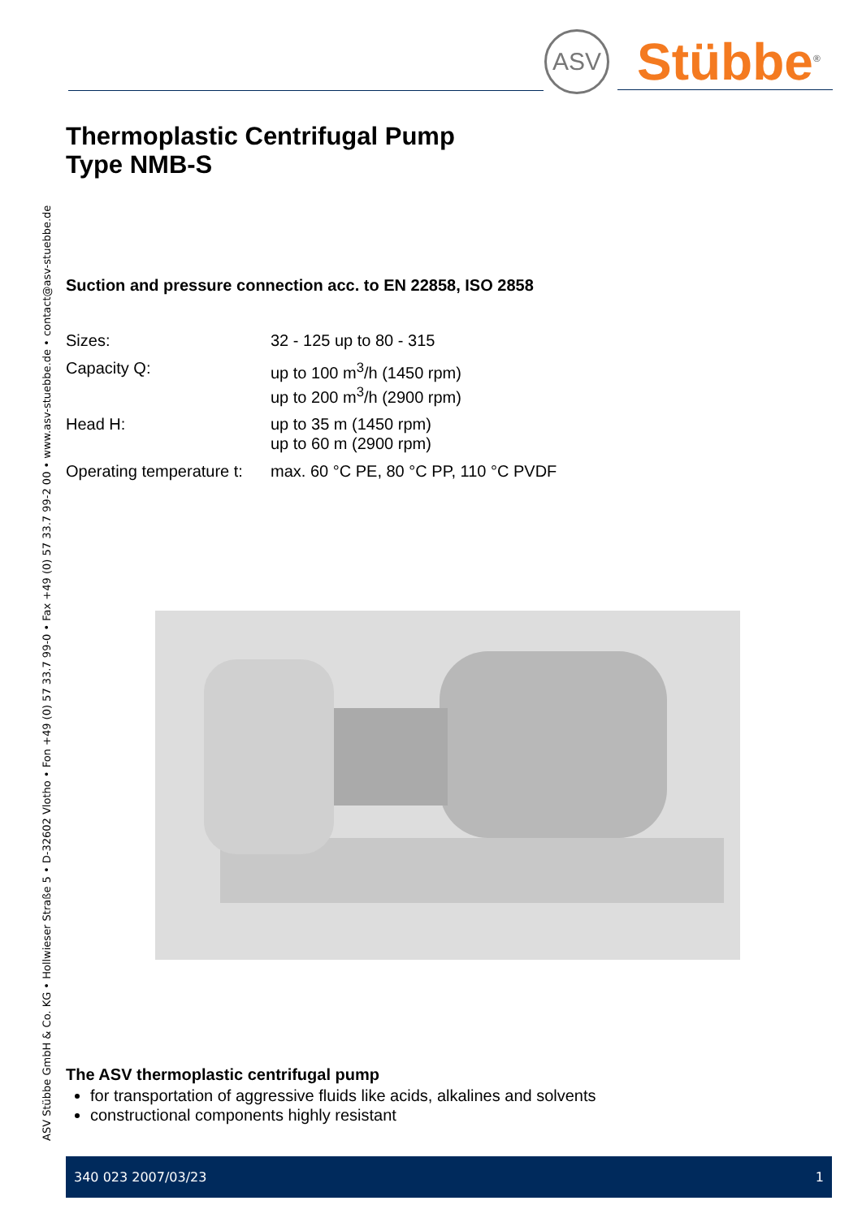ASV Stübbe GmbH & Co. KG • Hollwieser Straße 5 • D-32602 Vlotho • Fon +49 (0) 57 33.7 99-0 • Fax +49 (0) 57 33.7 99-2 00 • www.asv-stuebbe.de • contact@asv-stuebbe.de
ASV
Stübbe<sup>®</sup>
Thermoplastic Centrifugal Pump
Type NMB-S
Suction and pressure connection acc. to EN 22858, ISO 2858
| Sizes: | 32 - 125 up to 80 - 315 |
| Capacity Q: | up to 100 m<sup>3</sup>/h (1450 rpm) up to 200 m<sup>3</sup>/h (2900 rpm) |
| Head H: | up to 35 m (1450 rpm) up to 60 m (2900 rpm) |
| Operating temperature t: | max. 60 °C PE, 80 °C PP, 110 °C PVDF |
The ASV thermoplastic centrifugal pump
for transportation of aggressive fluids like acids, alkalines and solvents
constructional components highly resistant
340 023 2007/03/23 1